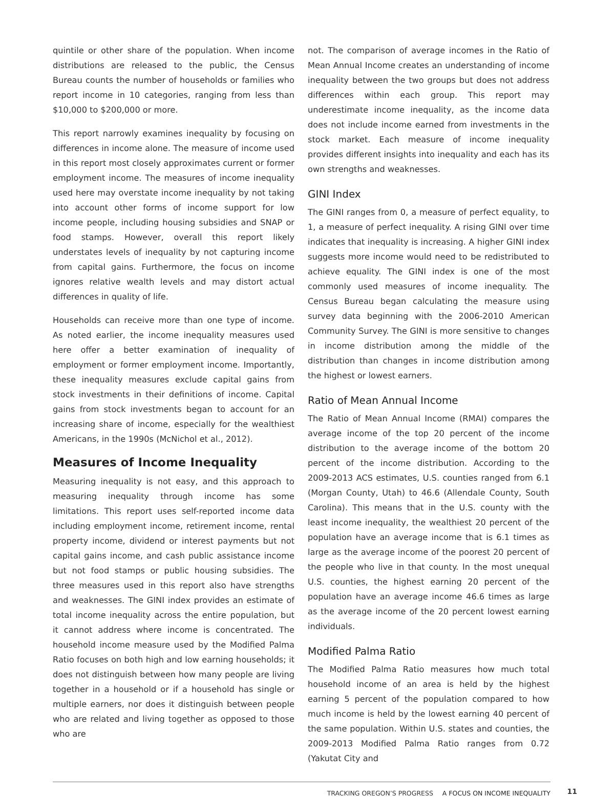quintile or other share of the population. When income distributions are released to the public, the Census Bureau counts the number of households or families who report income in 10 categories, ranging from less than $10,000 to $200,000 or more.
This report narrowly examines inequality by focusing on differences in income alone. The measure of income used in this report most closely approximates current or former employment income. The measures of income inequality used here may overstate income inequality by not taking into account other forms of income support for low income people, including housing subsidies and SNAP or food stamps. However, overall this report likely understates levels of inequality by not capturing income from capital gains. Furthermore, the focus on income ignores relative wealth levels and may distort actual differences in quality of life.
Households can receive more than one type of income. As noted earlier, the income inequality measures used here offer a better examination of inequality of employment or former employment income. Importantly, these inequality measures exclude capital gains from stock investments in their definitions of income. Capital gains from stock investments began to account for an increasing share of income, especially for the wealthiest Americans, in the 1990s (McNichol et al., 2012).
Measures of Income Inequality
Measuring inequality is not easy, and this approach to measuring inequality through income has some limitations. This report uses self-reported income data including employment income, retirement income, rental property income, dividend or interest payments but not capital gains income, and cash public assistance income but not food stamps or public housing subsidies. The three measures used in this report also have strengths and weaknesses. The GINI index provides an estimate of total income inequality across the entire population, but it cannot address where income is concentrated. The household income measure used by the Modified Palma Ratio focuses on both high and low earning households; it does not distinguish between how many people are living together in a household or if a household has single or multiple earners, nor does it distinguish between people who are related and living together as opposed to those who are
not. The comparison of average incomes in the Ratio of Mean Annual Income creates an understanding of income inequality between the two groups but does not address differences within each group. This report may underestimate income inequality, as the income data does not include income earned from investments in the stock market. Each measure of income inequality provides different insights into inequality and each has its own strengths and weaknesses.
GINI Index
The GINI ranges from 0, a measure of perfect equality, to 1, a measure of perfect inequality. A rising GINI over time indicates that inequality is increasing. A higher GINI index suggests more income would need to be redistributed to achieve equality. The GINI index is one of the most commonly used measures of income inequality. The Census Bureau began calculating the measure using survey data beginning with the 2006-2010 American Community Survey. The GINI is more sensitive to changes in income distribution among the middle of the distribution than changes in income distribution among the highest or lowest earners.
Ratio of Mean Annual Income
The Ratio of Mean Annual Income (RMAI) compares the average income of the top 20 percent of the income distribution to the average income of the bottom 20 percent of the income distribution. According to the 2009-2013 ACS estimates, U.S. counties ranged from 6.1 (Morgan County, Utah) to 46.6 (Allendale County, South Carolina). This means that in the U.S. county with the least income inequality, the wealthiest 20 percent of the population have an average income that is 6.1 times as large as the average income of the poorest 20 percent of the people who live in that county. In the most unequal U.S. counties, the highest earning 20 percent of the population have an average income 46.6 times as large as the average income of the 20 percent lowest earning individuals.
Modified Palma Ratio
The Modified Palma Ratio measures how much total household income of an area is held by the highest earning 5 percent of the population compared to how much income is held by the lowest earning 40 percent of the same population. Within U.S. states and counties, the 2009-2013 Modified Palma Ratio ranges from 0.72 (Yakutat City and
TRACKING OREGON’S PROGRESS A FOCUS ON INCOME INEQUALITY 11